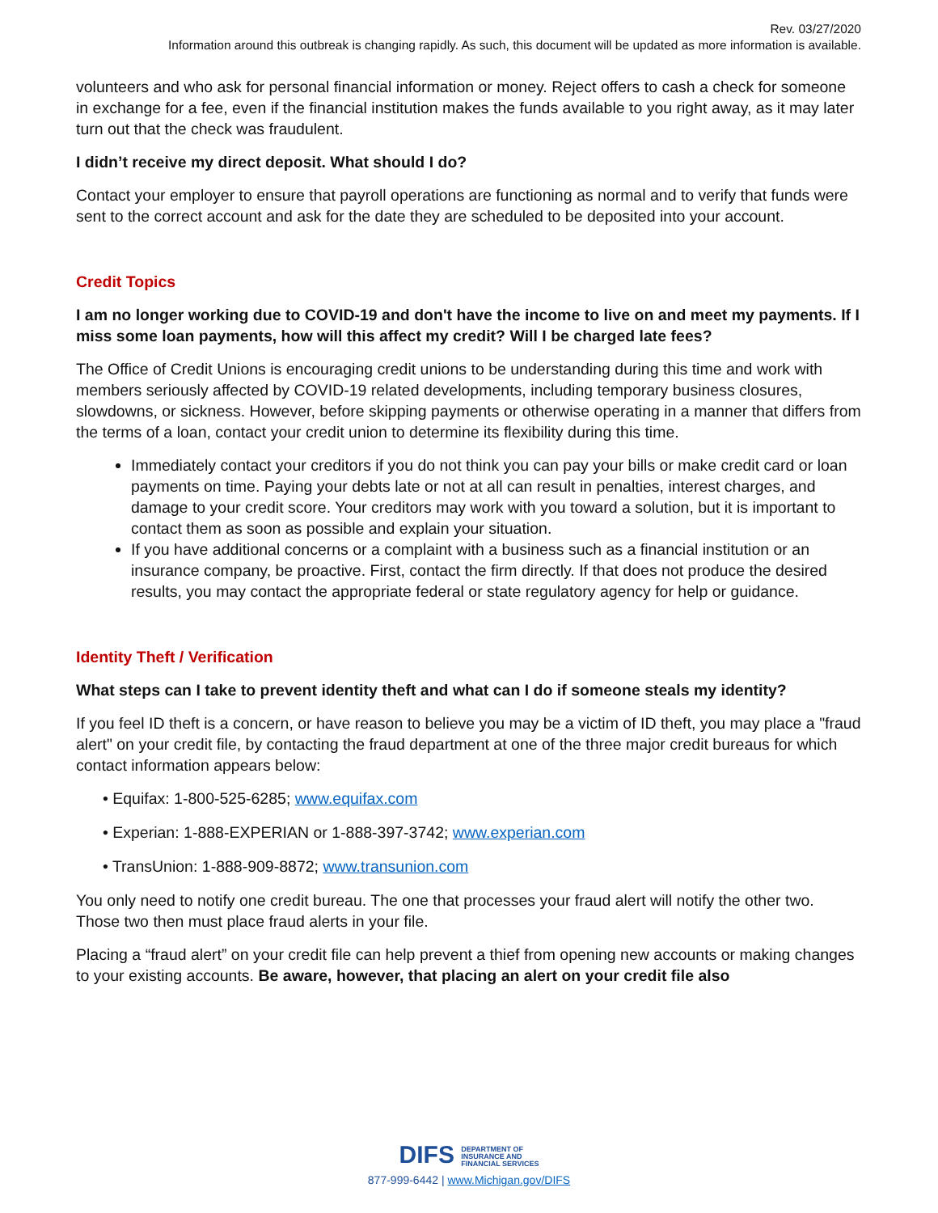Rev. 03/27/2020
Information around this outbreak is changing rapidly. As such, this document will be updated as more information is available.
volunteers and who ask for personal financial information or money. Reject offers to cash a check for someone in exchange for a fee, even if the financial institution makes the funds available to you right away, as it may later turn out that the check was fraudulent.
I didn’t receive my direct deposit. What should I do?
Contact your employer to ensure that payroll operations are functioning as normal and to verify that funds were sent to the correct account and ask for the date they are scheduled to be deposited into your account.
Credit Topics
I am no longer working due to COVID-19 and don't have the income to live on and meet my payments. If I miss some loan payments, how will this affect my credit? Will I be charged late fees?
The Office of Credit Unions is encouraging credit unions to be understanding during this time and work with members seriously affected by COVID-19 related developments, including temporary business closures, slowdowns, or sickness. However, before skipping payments or otherwise operating in a manner that differs from the terms of a loan, contact your credit union to determine its flexibility during this time.
Immediately contact your creditors if you do not think you can pay your bills or make credit card or loan payments on time. Paying your debts late or not at all can result in penalties, interest charges, and damage to your credit score. Your creditors may work with you toward a solution, but it is important to contact them as soon as possible and explain your situation.
If you have additional concerns or a complaint with a business such as a financial institution or an insurance company, be proactive. First, contact the firm directly. If that does not produce the desired results, you may contact the appropriate federal or state regulatory agency for help or guidance.
Identity Theft / Verification
What steps can I take to prevent identity theft and what can I do if someone steals my identity?
If you feel ID theft is a concern, or have reason to believe you may be a victim of ID theft, you may place a "fraud alert" on your credit file, by contacting the fraud department at one of the three major credit bureaus for which contact information appears below:
• Equifax: 1-800-525-6285; www.equifax.com
• Experian: 1-888-EXPERIAN or 1-888-397-3742; www.experian.com
• TransUnion: 1-888-909-8872; www.transunion.com
You only need to notify one credit bureau. The one that processes your fraud alert will notify the other two. Those two then must place fraud alerts in your file.
Placing a “fraud alert” on your credit file can help prevent a thief from opening new accounts or making changes to your existing accounts. Be aware, however, that placing an alert on your credit file also
DIFS DEPARTMENT OF
INSURANCE AND
FINANCIAL SERVICES
877-999-6442 | www.Michigan.gov/DIFS